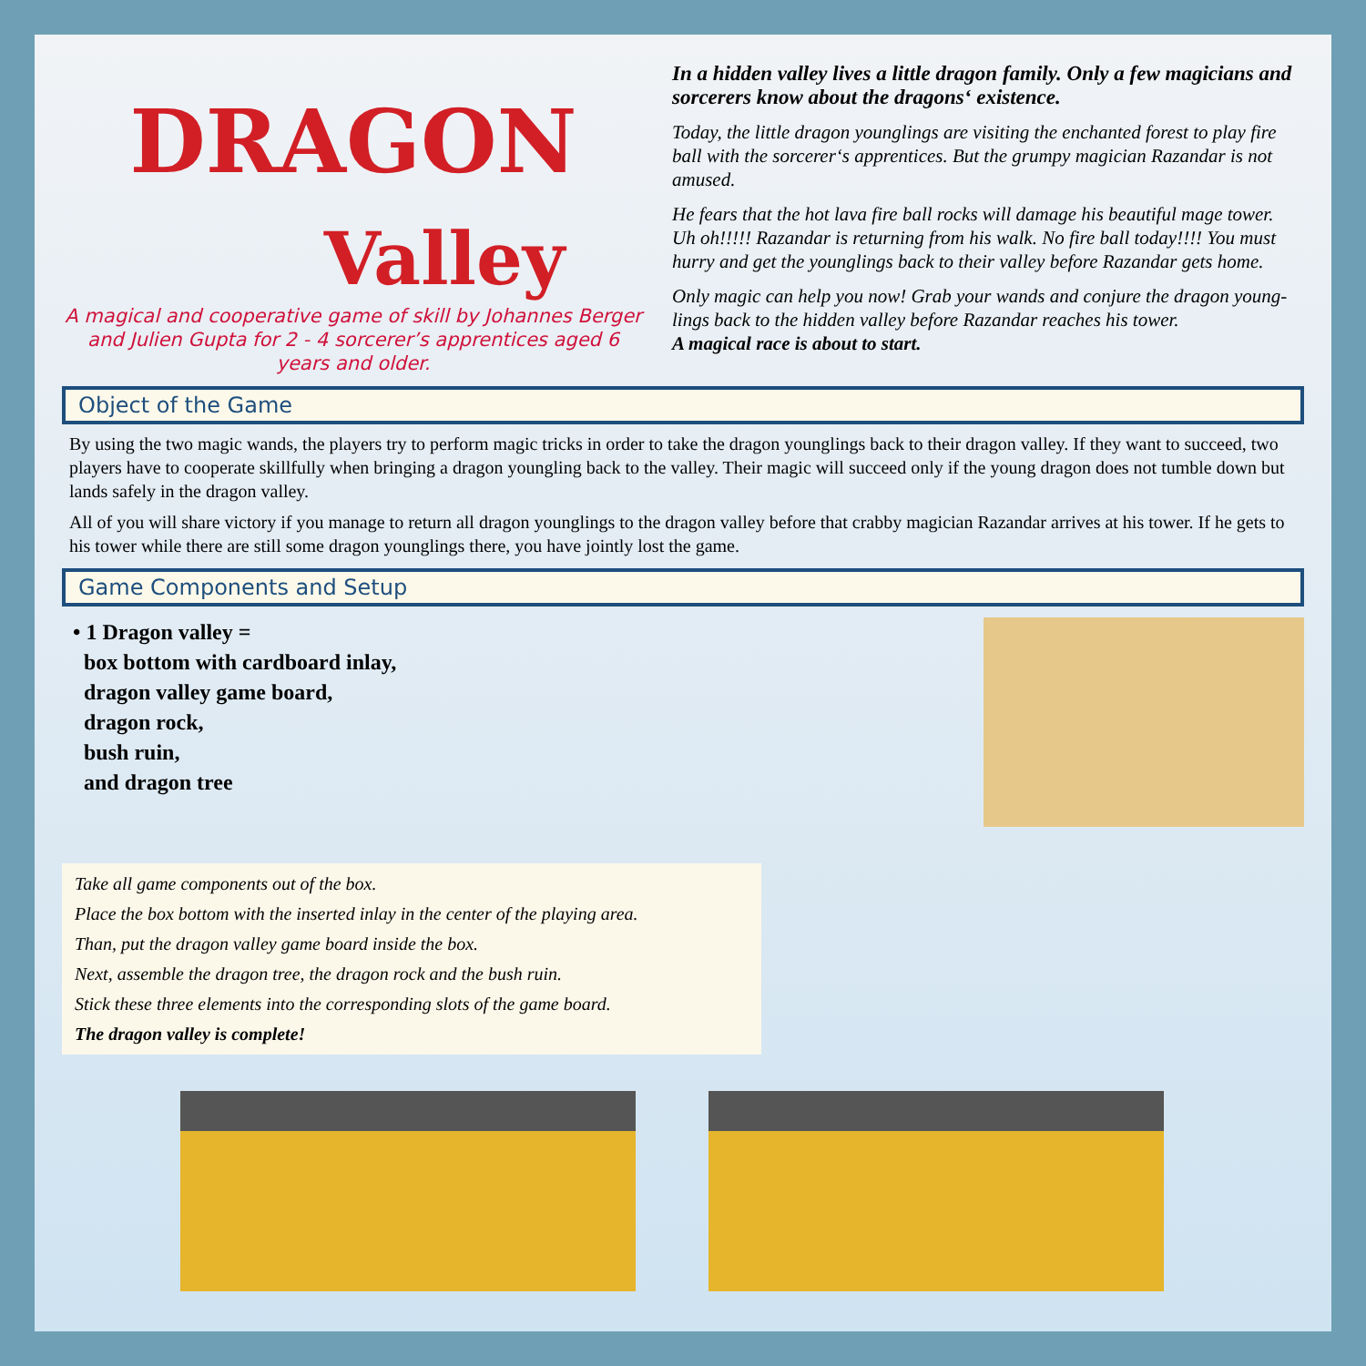DRAGON
Valley
A magical and cooperative game of skill by Johannes Berger and Julien Gupta for 2 - 4 sorcerer’s apprentices aged 6 years and older.
In a hidden valley lives a little dragon family. Only a few magicians and sorcerers know about the dragons‘ existence.
Today, the little dragon younglings are visiting the enchanted forest to play fire ball with the sorcerer‘s apprentices. But the grumpy magician Razandar is not amused.
He fears that the hot lava fire ball rocks will damage his beautiful mage tower. Uh oh!!!!! Razandar is returning from his walk. No fire ball today!!!! You must hurry and get the younglings back to their valley before Razandar gets home.
Only magic can help you now! Grab your wands and conjure the dragon young-lings back to the hidden valley before Razandar reaches his tower.
A magical race is about to start.
Object of the Game
By using the two magic wands, the players try to perform magic tricks in order to take the dragon younglings back to their dragon valley. If they want to succeed, two players have to cooperate skillfully when bringing a dragon youngling back to the valley. Their magic will succeed only if the young dragon does not tumble down but lands safely in the dragon valley.
All of you will share victory if you manage to return all dragon younglings to the dragon valley before that crabby magician Razandar arrives at his tower. If he gets to his tower while there are still some dragon younglings there, you have jointly lost the game.
Game Components and Setup
• 1 Dragon valley =
box bottom with cardboard inlay,
dragon valley game board,
dragon rock,
bush ruin,
and dragon tree
Take all game components out of the box.
Place the box bottom with the inserted inlay in the center of the playing area.
Than, put the dragon valley game board inside the box.
Next, assemble the dragon tree, the dragon rock and the bush ruin.
Stick these three elements into the corresponding slots of the game board.
The dragon valley is complete!